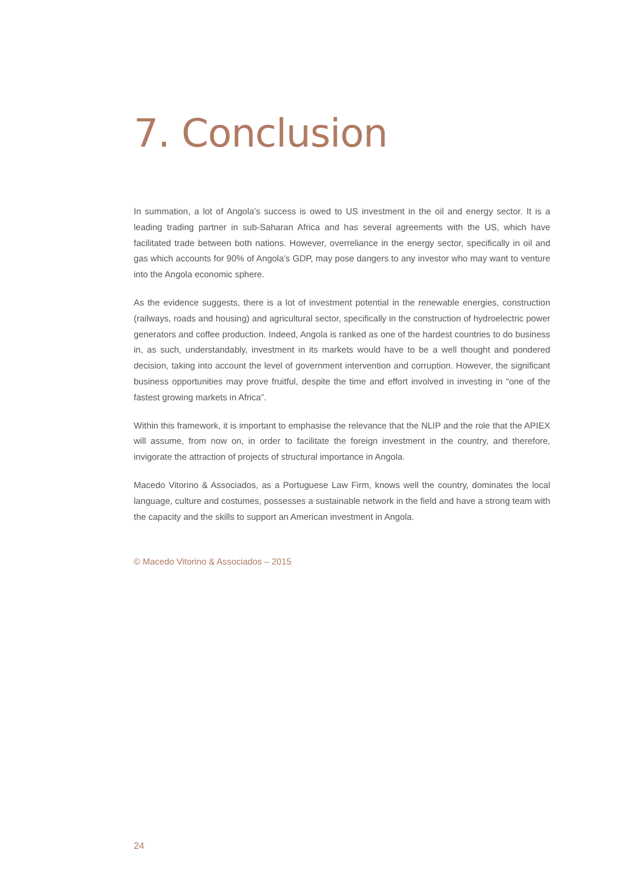7. Conclusion
In summation, a lot of Angola’s success is owed to US investment in the oil and energy sector. It is a leading trading partner in sub-Saharan Africa and has several agreements with the US, which have facilitated trade between both nations. However, overreliance in the energy sector, specifically in oil and gas which accounts for 90% of Angola’s GDP, may pose dangers to any investor who may want to venture into the Angola economic sphere.
As the evidence suggests, there is a lot of investment potential in the renewable energies, construction (railways, roads and housing) and agricultural sector, specifically in the construction of hydroelectric power generators and coffee production. Indeed, Angola is ranked as one of the hardest countries to do business in, as such, understandably, investment in its markets would have to be a well thought and pondered decision, taking into account the level of government intervention and corruption. However, the significant business opportunities may prove fruitful, despite the time and effort involved in investing in “one of the fastest growing markets in Africa”.
Within this framework, it is important to emphasise the relevance that the NLIP and the role that the APIEX will assume, from now on, in order to facilitate the foreign investment in the country, and therefore, invigorate the attraction of projects of structural importance in Angola.
Macedo Vitorino & Associados, as a Portuguese Law Firm, knows well the country, dominates the local language, culture and costumes, possesses a sustainable network in the field and have a strong team with the capacity and the skills to support an American investment in Angola.
© Macedo Vitorino & Associados – 2015
24